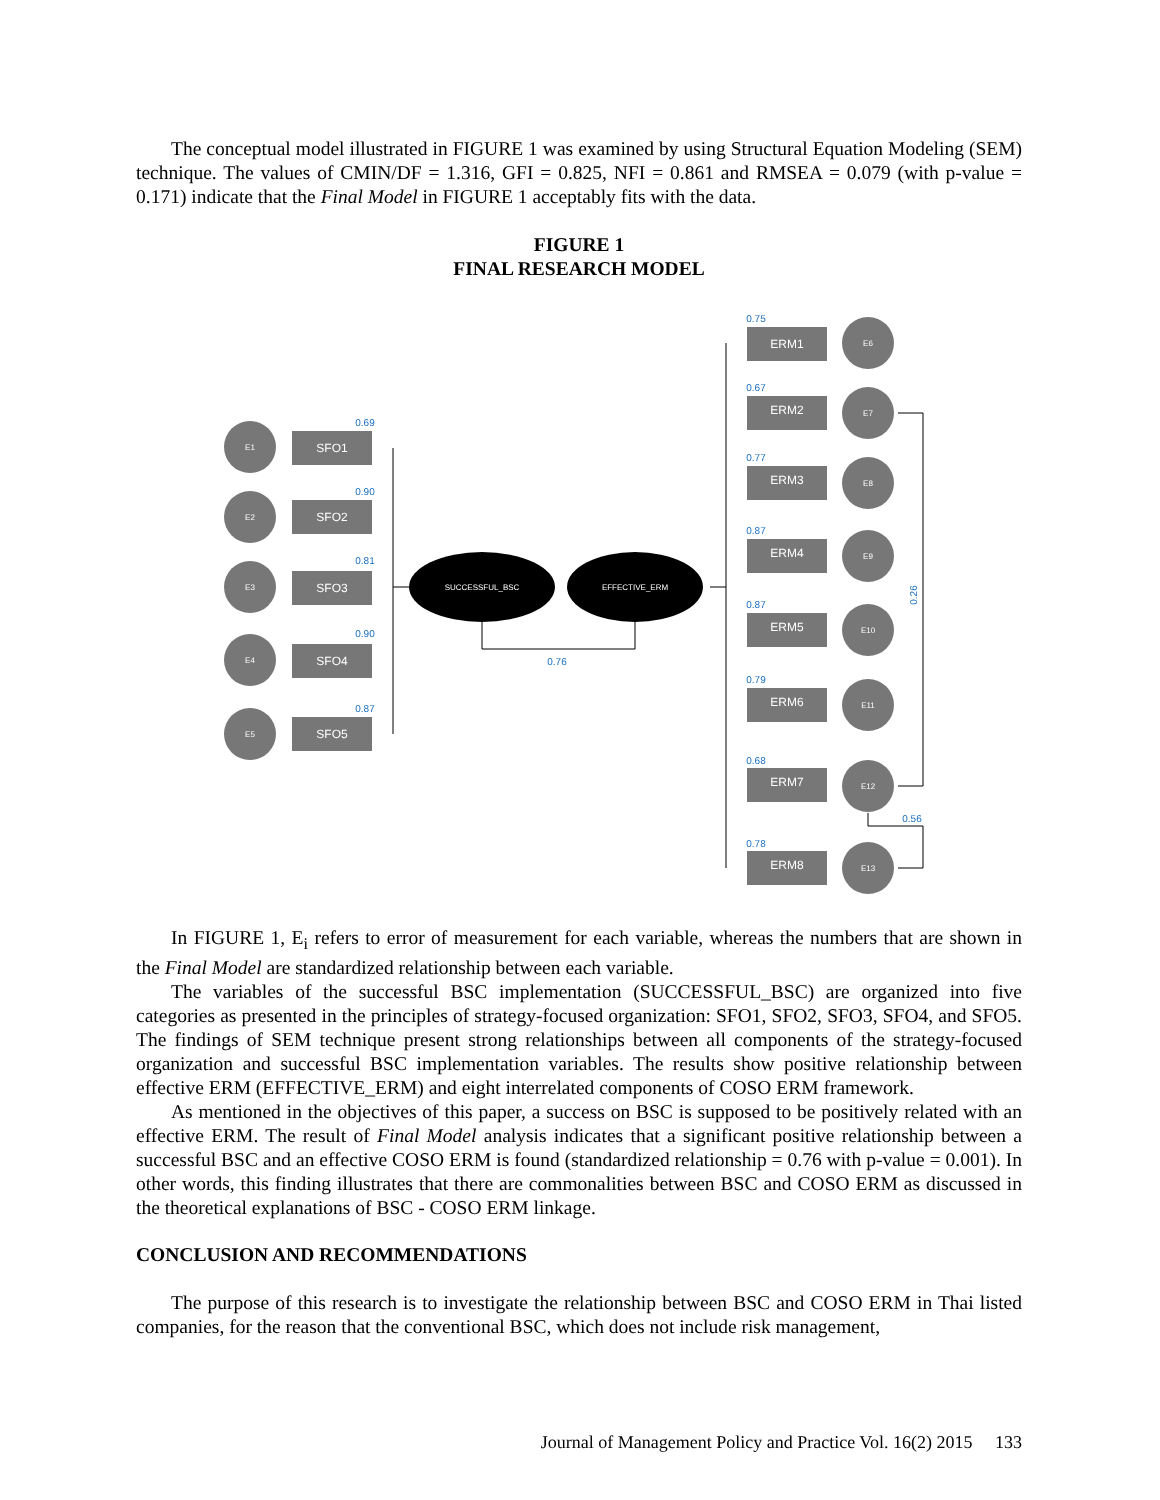The conceptual model illustrated in FIGURE 1 was examined by using Structural Equation Modeling (SEM) technique. The values of CMIN/DF = 1.316, GFI = 0.825, NFI = 0.861 and RMSEA = 0.079 (with p-value = 0.171) indicate that the Final Model in FIGURE 1 acceptably fits with the data.
FIGURE 1
FINAL RESEARCH MODEL
E1
E2
E3
E4
E5
E6
E7
E8
E9
E10
E11
E12
E13
SUCCESSFUL_BSC
EFFECTIVE_ERM
SFO1
SFO2
SFO3
SFO4
SFO5
ERM1
ERM2
ERM3
ERM4
ERM5
ERM6
ERM7
ERM8
0.69
0.90
0.81
0.90
0.87
0.75
0.67
0.77
0.87
0.87
0.79
0.68
0.78
0.76
0.56
0.26
In FIGURE 1, E<sub>i</sub> refers to error of measurement for each variable, whereas the numbers that are shown in the Final Model are standardized relationship between each variable.
The variables of the successful BSC implementation (SUCCESSFUL_BSC) are organized into five categories as presented in the principles of strategy-focused organization: SFO1, SFO2, SFO3, SFO4, and SFO5. The findings of SEM technique present strong relationships between all components of the strategy-focused organization and successful BSC implementation variables. The results show positive relationship between effective ERM (EFFECTIVE_ERM) and eight interrelated components of COSO ERM framework.
As mentioned in the objectives of this paper, a success on BSC is supposed to be positively related with an effective ERM. The result of Final Model analysis indicates that a significant positive relationship between a successful BSC and an effective COSO ERM is found (standardized relationship = 0.76 with p-value = 0.001). In other words, this finding illustrates that there are commonalities between BSC and COSO ERM as discussed in the theoretical explanations of BSC - COSO ERM linkage.
CONCLUSION AND RECOMMENDATIONS
The purpose of this research is to investigate the relationship between BSC and COSO ERM in Thai listed companies, for the reason that the conventional BSC, which does not include risk management,
Journal of Management Policy and Practice Vol. 16(2) 2015 133